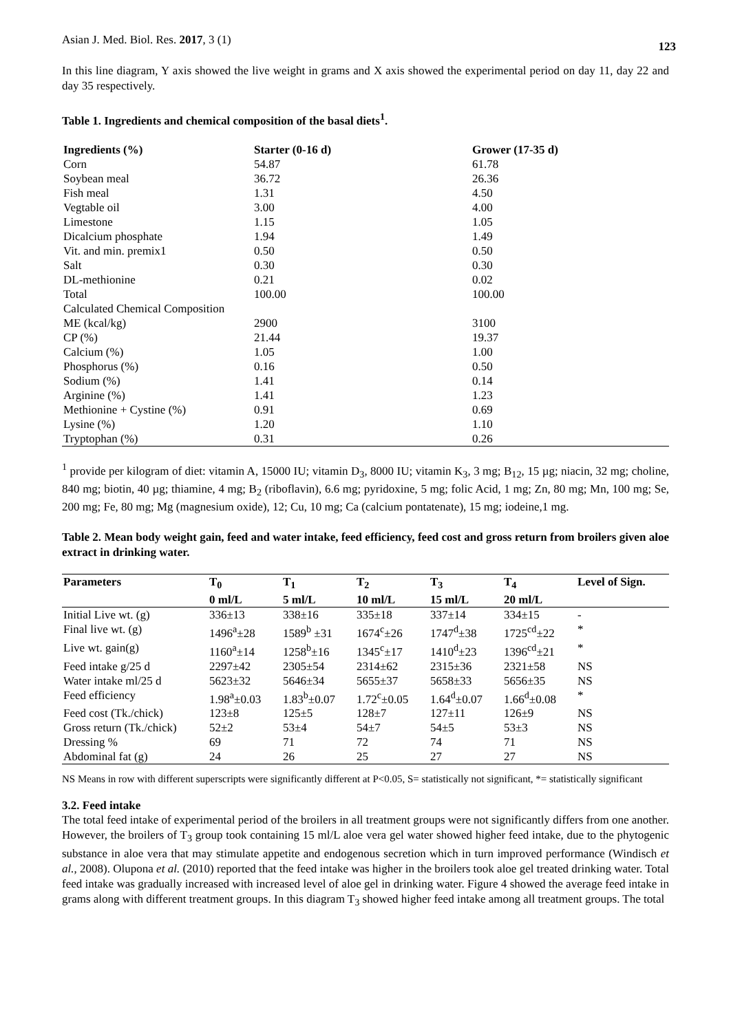Asian J. Med. Biol. Res. 2017, 3 (1) 123
In this line diagram, Y axis showed the live weight in grams and X axis showed the experimental period on day 11, day 22 and day 35 respectively.
Table 1. Ingredients and chemical composition of the basal diets<sup>1</sup>.
| Ingredients (%) | Starter (0-16 d) | Grower (17-35 d) |
| --- | --- | --- |
| Corn | 54.87 | 61.78 |
| Soybean meal | 36.72 | 26.36 |
| Fish meal | 1.31 | 4.50 |
| Vegtable oil | 3.00 | 4.00 |
| Limestone | 1.15 | 1.05 |
| Dicalcium phosphate | 1.94 | 1.49 |
| Vit. and min. premix1 | 0.50 | 0.50 |
| Salt | 0.30 | 0.30 |
| DL-methionine | 0.21 | 0.02 |
| Total | 100.00 | 100.00 |
| Calculated Chemical Composition | | |
| ME (kcal/kg) | 2900 | 3100 |
| CP (%) | 21.44 | 19.37 |
| Calcium (%) | 1.05 | 1.00 |
| Phosphorus (%) | 0.16 | 0.50 |
| Sodium (%) | 1.41 | 0.14 |
| Arginine (%) | 1.41 | 1.23 |
| Methionine + Cystine (%) | 0.91 | 0.69 |
| Lysine (%) | 1.20 | 1.10 |
| Tryptophan (%) | 0.31 | 0.26 |
<sup>1</sup> provide per kilogram of diet: vitamin A, 15000 IU; vitamin D<sub>3</sub>, 8000 IU; vitamin K<sub>3</sub>, 3 mg; B<sub>12</sub>, 15 µg; niacin, 32 mg; choline, 840 mg; biotin, 40 µg; thiamine, 4 mg; B<sub>2</sub> (riboflavin), 6.6 mg; pyridoxine, 5 mg; folic Acid, 1 mg; Zn, 80 mg; Mn, 100 mg; Se, 200 mg; Fe, 80 mg; Mg (magnesium oxide), 12; Cu, 10 mg; Ca (calcium pontatenate), 15 mg; iodeine,1 mg.
Table 2. Mean body weight gain, feed and water intake, feed efficiency, feed cost and gross return from broilers given aloe extract in drinking water.
| Parameters | T<sub>0</sub> 0 ml/L | T<sub>1</sub> 5 ml/L | T<sub>2</sub> 10 ml/L | T<sub>3</sub> 15 ml/L | T<sub>4</sub> 20 ml/L | Level of Sign. |
| --- | --- | --- | --- | --- | --- | --- |
| Initial Live wt. (g) | 336±13 | 338±16 | 335±18 | 337±14 | 334±15 | - |
| Final live wt. (g) | 1496<sup>a</sup>±28 | 1589<sup>b</sup> ±31 | 1674<sup>c</sup>±26 | 1747<sup>d</sup>±38 | 1725<sup>cd</sup>±22 | * |
| Live wt. gain(g) | 1160<sup>a</sup>±14 | 1258<sup>b</sup>±16 | 1345<sup>c</sup>±17 | 1410<sup>d</sup>±23 | 1396<sup>cd</sup>±21 | * |
| Feed intake g/25 d | 2297±42 | 2305±54 | 2314±62 | 2315±36 | 2321±58 | NS |
| Water intake ml/25 d | 5623±32 | 5646±34 | 5655±37 | 5658±33 | 5656±35 | NS |
| Feed efficiency | 1.98<sup>a</sup>±0.03 | 1.83<sup>b</sup>±0.07 | 1.72<sup>c</sup>±0.05 | 1.64<sup>d</sup>±0.07 | 1.66<sup>d</sup>±0.08 | * |
| Feed cost (Tk./chick) | 123±8 | 125±5 | 128±7 | 127±11 | 126±9 | NS |
| Gross return (Tk./chick) | 52±2 | 53±4 | 54±7 | 54±5 | 53±3 | NS |
| Dressing % | 69 | 71 | 72 | 74 | 71 | NS |
| Abdominal fat (g) | 24 | 26 | 25 | 27 | 27 | NS |
NS Means in row with different superscripts were significantly different at P<0.05, S= statistically not significant, *= statistically significant
3.2. Feed intake
The total feed intake of experimental period of the broilers in all treatment groups were not significantly differs from one another. However, the broilers of T<sub>3</sub> group took containing 15 ml/L aloe vera gel water showed higher feed intake, due to the phytogenic substance in aloe vera that may stimulate appetite and endogenous secretion which in turn improved performance (Windisch et al., 2008). Olupona et al. (2010) reported that the feed intake was higher in the broilers took aloe gel treated drinking water. Total feed intake was gradually increased with increased level of aloe gel in drinking water. Figure 4 showed the average feed intake in grams along with different treatment groups. In this diagram T<sub>3</sub> showed higher feed intake among all treatment groups. The total